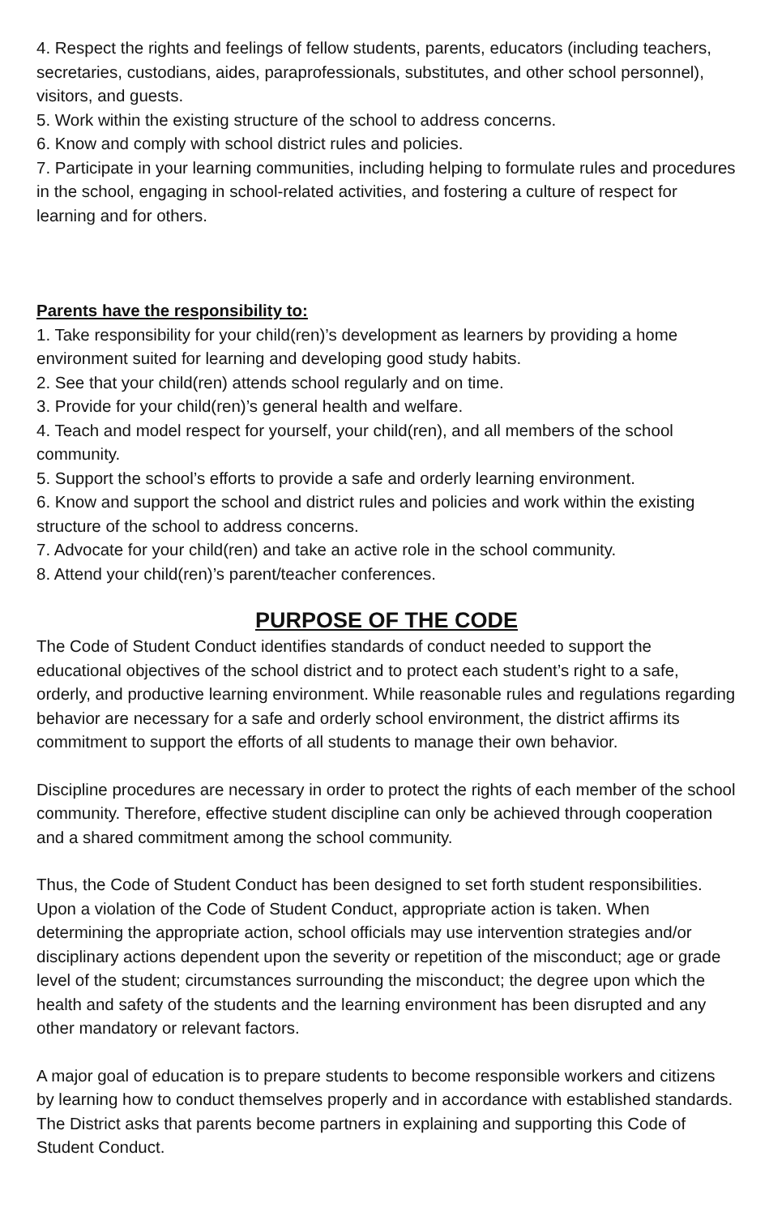4. Respect the rights and feelings of fellow students, parents, educators (including teachers, secretaries, custodians, aides, paraprofessionals, substitutes, and other school personnel), visitors, and guests.
5. Work within the existing structure of the school to address concerns.
6. Know and comply with school district rules and policies.
7. Participate in your learning communities, including helping to formulate rules and procedures in the school, engaging in school-related activities, and fostering a culture of respect for learning and for others.
Parents have the responsibility to:
1. Take responsibility for your child(ren)’s development as learners by providing a home environment suited for learning and developing good study habits.
2. See that your child(ren) attends school regularly and on time.
3. Provide for your child(ren)’s general health and welfare.
4. Teach and model respect for yourself, your child(ren), and all members of the school community.
5. Support the school’s efforts to provide a safe and orderly learning environment.
6. Know and support the school and district rules and policies and work within the existing structure of the school to address concerns.
7. Advocate for your child(ren) and take an active role in the school community.
8. Attend your child(ren)’s parent/teacher conferences.
PURPOSE OF THE CODE
The Code of Student Conduct identifies standards of conduct needed to support the educational objectives of the school district and to protect each student’s right to a safe, orderly, and productive learning environment. While reasonable rules and regulations regarding behavior are necessary for a safe and orderly school environment, the district affirms its commitment to support the efforts of all students to manage their own behavior.
Discipline procedures are necessary in order to protect the rights of each member of the school community. Therefore, effective student discipline can only be achieved through cooperation and a shared commitment among the school community.
Thus, the Code of Student Conduct has been designed to set forth student responsibilities. Upon a violation of the Code of Student Conduct, appropriate action is taken. When determining the appropriate action, school officials may use intervention strategies and/or disciplinary actions dependent upon the severity or repetition of the misconduct; age or grade level of the student; circumstances surrounding the misconduct; the degree upon which the health and safety of the students and the learning environment has been disrupted and any other mandatory or relevant factors.
A major goal of education is to prepare students to become responsible workers and citizens by learning how to conduct themselves properly and in accordance with established standards. The District asks that parents become partners in explaining and supporting this Code of Student Conduct.